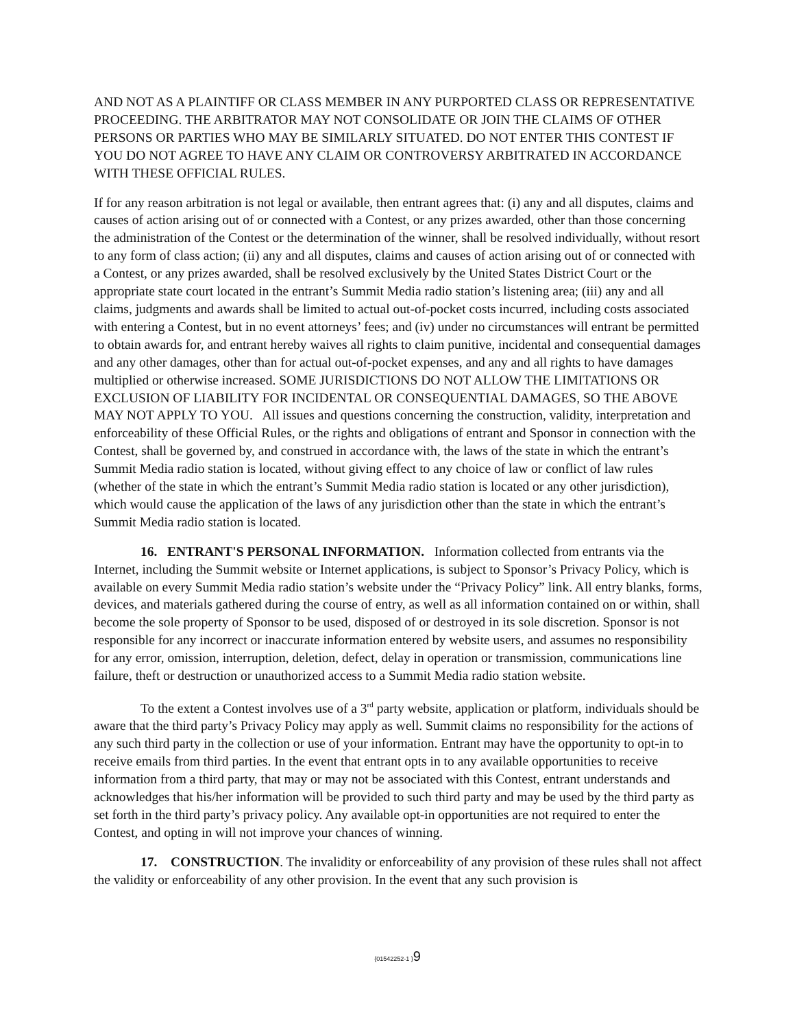AND NOT AS A PLAINTIFF OR CLASS MEMBER IN ANY PURPORTED CLASS OR REPRESENTATIVE PROCEEDING. THE ARBITRATOR MAY NOT CONSOLIDATE OR JOIN THE CLAIMS OF OTHER PERSONS OR PARTIES WHO MAY BE SIMILARLY SITUATED. DO NOT ENTER THIS CONTEST IF YOU DO NOT AGREE TO HAVE ANY CLAIM OR CONTROVERSY ARBITRATED IN ACCORDANCE WITH THESE OFFICIAL RULES.
If for any reason arbitration is not legal or available, then entrant agrees that: (i) any and all disputes, claims and causes of action arising out of or connected with a Contest, or any prizes awarded, other than those concerning the administration of the Contest or the determination of the winner, shall be resolved individually, without resort to any form of class action; (ii) any and all disputes, claims and causes of action arising out of or connected with a Contest, or any prizes awarded, shall be resolved exclusively by the United States District Court or the appropriate state court located in the entrant’s Summit Media radio station’s listening area; (iii) any and all claims, judgments and awards shall be limited to actual out-of-pocket costs incurred, including costs associated with entering a Contest, but in no event attorneys’ fees; and (iv) under no circumstances will entrant be permitted to obtain awards for, and entrant hereby waives all rights to claim punitive, incidental and consequential damages and any other damages, other than for actual out-of-pocket expenses, and any and all rights to have damages multiplied or otherwise increased. SOME JURISDICTIONS DO NOT ALLOW THE LIMITATIONS OR EXCLUSION OF LIABILITY FOR INCIDENTAL OR CONSEQUENTIAL DAMAGES, SO THE ABOVE MAY NOT APPLY TO YOU. All issues and questions concerning the construction, validity, interpretation and enforceability of these Official Rules, or the rights and obligations of entrant and Sponsor in connection with the Contest, shall be governed by, and construed in accordance with, the laws of the state in which the entrant’s Summit Media radio station is located, without giving effect to any choice of law or conflict of law rules (whether of the state in which the entrant’s Summit Media radio station is located or any other jurisdiction), which would cause the application of the laws of any jurisdiction other than the state in which the entrant’s Summit Media radio station is located.
16. ENTRANT'S PERSONAL INFORMATION. Information collected from entrants via the Internet, including the Summit website or Internet applications, is subject to Sponsor’s Privacy Policy, which is available on every Summit Media radio station’s website under the “Privacy Policy” link. All entry blanks, forms, devices, and materials gathered during the course of entry, as well as all information contained on or within, shall become the sole property of Sponsor to be used, disposed of or destroyed in its sole discretion. Sponsor is not responsible for any incorrect or inaccurate information entered by website users, and assumes no responsibility for any error, omission, interruption, deletion, defect, delay in operation or transmission, communications line failure, theft or destruction or unauthorized access to a Summit Media radio station website.
To the extent a Contest involves use of a 3<sup>rd</sup> party website, application or platform, individuals should be aware that the third party’s Privacy Policy may apply as well. Summit claims no responsibility for the actions of any such third party in the collection or use of your information. Entrant may have the opportunity to opt-in to receive emails from third parties. In the event that entrant opts in to any available opportunities to receive information from a third party, that may or may not be associated with this Contest, entrant understands and acknowledges that his/her information will be provided to such third party and may be used by the third party as set forth in the third party’s privacy policy. Any available opt-in opportunities are not required to enter the Contest, and opting in will not improve your chances of winning.
17. CONSTRUCTION. The invalidity or enforceability of any provision of these rules shall not affect the validity or enforceability of any other provision. In the event that any such provision is
{01542252-1 }9